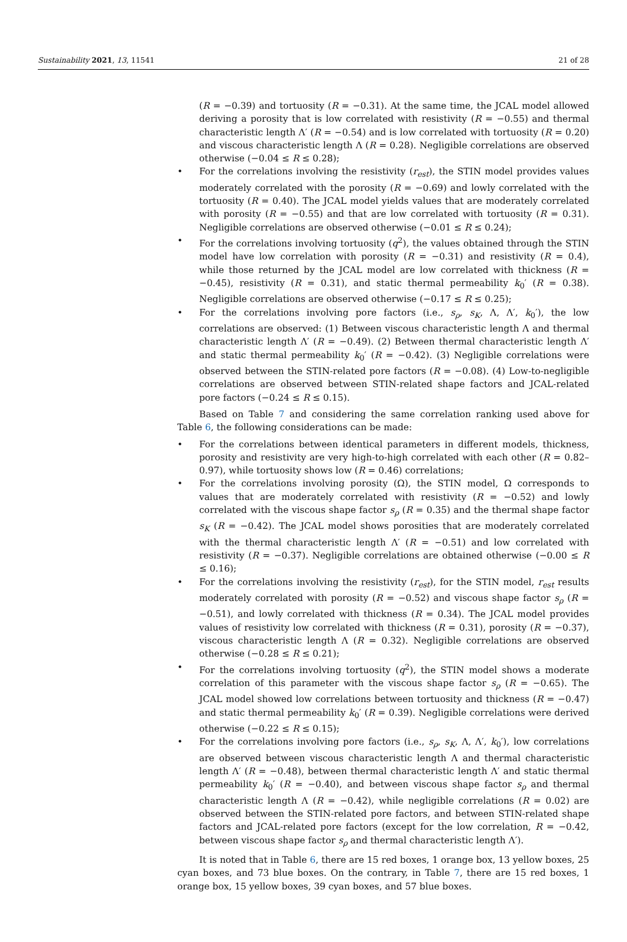Sustainability 2021, 13, 11541 21 of 28
(R = −0.39) and tortuosity (R = −0.31). At the same time, the JCAL model allowed deriving a porosity that is low correlated with resistivity (R = −0.55) and thermal characteristic length Λ′ (R = −0.54) and is low correlated with tortuosity (R = 0.20) and viscous characteristic length Λ (R = 0.28). Negligible correlations are observed otherwise (−0.04 ≤ R ≤ 0.28);
For the correlations involving the resistivity (r<sub>est</sub>), the STIN model provides values moderately correlated with the porosity (R = −0.69) and lowly correlated with the tortuosity (R = 0.40). The JCAL model yields values that are moderately correlated with porosity (R = −0.55) and that are low correlated with tortuosity (R = 0.31). Negligible correlations are observed otherwise (−0.01 ≤ R ≤ 0.24);
For the correlations involving tortuosity (q<sup>2</sup>), the values obtained through the STIN model have low correlation with porosity (R = −0.31) and resistivity (R = 0.4), while those returned by the JCAL model are low correlated with thickness (R = −0.45), resistivity (R = 0.31), and static thermal permeability k<sub>0</sub>′ (R = 0.38). Negligible correlations are observed otherwise (−0.17 ≤ R ≤ 0.25);
For the correlations involving pore factors (i.e., s<sub>ρ</sub>, s<sub>K</sub>, Λ, Λ′, k<sub>0</sub>′), the low correlations are observed: (1) Between viscous characteristic length Λ and thermal characteristic length Λ′ (R = −0.49). (2) Between thermal characteristic length Λ′ and static thermal permeability k<sub>0</sub>′ (R = −0.42). (3) Negligible correlations were observed between the STIN-related pore factors (R = −0.08). (4) Low-to-negligible correlations are observed between STIN-related shape factors and JCAL-related pore factors (−0.24 ≤ R ≤ 0.15).
Based on Table 7 and considering the same correlation ranking used above for Table 6, the following considerations can be made:
For the correlations between identical parameters in different models, thickness, porosity and resistivity are very high-to-high correlated with each other (R = 0.82–0.97), while tortuosity shows low (R = 0.46) correlations;
For the correlations involving porosity (Ω), the STIN model, Ω corresponds to values that are moderately correlated with resistivity (R = −0.52) and lowly correlated with the viscous shape factor s<sub>ρ</sub> (R = 0.35) and the thermal shape factor s<sub>K</sub> (R = −0.42). The JCAL model shows porosities that are moderately correlated with the thermal characteristic length Λ′ (R = −0.51) and low correlated with resistivity (R = −0.37). Negligible correlations are obtained otherwise (−0.00 ≤ R ≤ 0.16);
For the correlations involving the resistivity (r<sub>est</sub>), for the STIN model, r<sub>est</sub> results moderately correlated with porosity (R = −0.52) and viscous shape factor s<sub>ρ</sub> (R = −0.51), and lowly correlated with thickness (R = 0.34). The JCAL model provides values of resistivity low correlated with thickness (R = 0.31), porosity (R = −0.37), viscous characteristic length Λ (R = 0.32). Negligible correlations are observed otherwise (−0.28 ≤ R ≤ 0.21);
For the correlations involving tortuosity (q<sup>2</sup>), the STIN model shows a moderate correlation of this parameter with the viscous shape factor s<sub>ρ</sub> (R = −0.65). The JCAL model showed low correlations between tortuosity and thickness (R = −0.47) and static thermal permeability k<sub>0</sub>′ (R = 0.39). Negligible correlations were derived otherwise (−0.22 ≤ R ≤ 0.15);
For the correlations involving pore factors (i.e., s<sub>ρ</sub>, s<sub>K</sub>, Λ, Λ′, k<sub>0</sub>′), low correlations are observed between viscous characteristic length Λ and thermal characteristic length Λ′ (R = −0.48), between thermal characteristic length Λ′ and static thermal permeability k<sub>0</sub>′ (R = −0.40), and between viscous shape factor s<sub>ρ</sub> and thermal characteristic length Λ (R = −0.42), while negligible correlations (R = 0.02) are observed between the STIN-related pore factors, and between STIN-related shape factors and JCAL-related pore factors (except for the low correlation, R = −0.42, between viscous shape factor s<sub>ρ</sub> and thermal characteristic length Λ′).
It is noted that in Table 6, there are 15 red boxes, 1 orange box, 13 yellow boxes, 25 cyan boxes, and 73 blue boxes. On the contrary, in Table 7, there are 15 red boxes, 1 orange box, 15 yellow boxes, 39 cyan boxes, and 57 blue boxes.